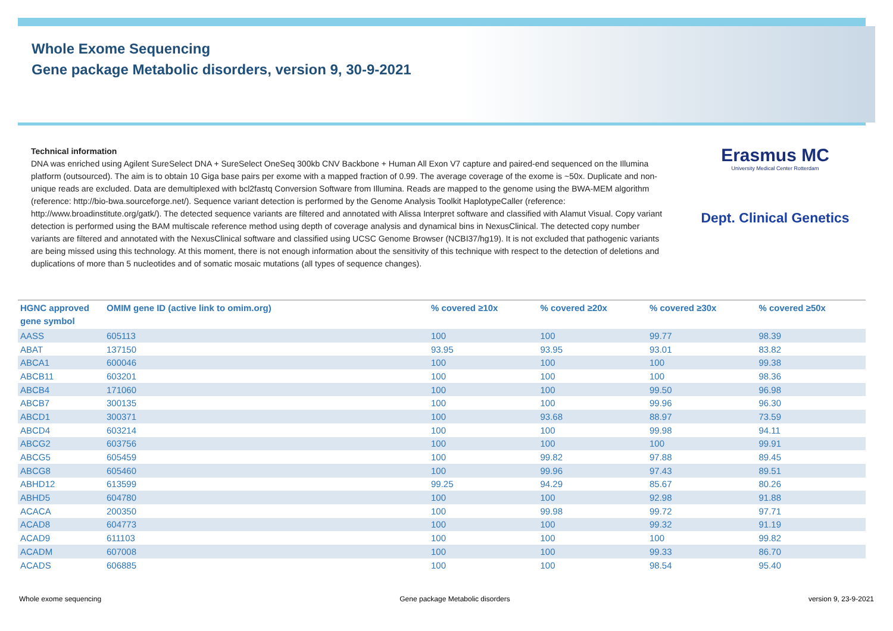Whole Exome Sequencing
Gene package Metabolic disorders, version 9, 30-9-2021
Technical information
DNA was enriched using Agilent SureSelect DNA + SureSelect OneSeq 300kb CNV Backbone + Human All Exon V7 capture and paired-end sequenced on the Illumina platform (outsourced). The aim is to obtain 10 Giga base pairs per exome with a mapped fraction of 0.99. The average coverage of the exome is ~50x. Duplicate and non-unique reads are excluded. Data are demultiplexed with bcl2fastq Conversion Software from Illumina. Reads are mapped to the genome using the BWA-MEM algorithm (reference: http://bio-bwa.sourceforge.net/). Sequence variant detection is performed by the Genome Analysis Toolkit HaplotypeCaller (reference: http://www.broadinstitute.org/gatk/). The detected sequence variants are filtered and annotated with Alissa Interpret software and classified with Alamut Visual. Copy variant detection is performed using the BAM multiscale reference method using depth of coverage analysis and dynamical bins in NexusClinical. The detected copy number variants are filtered and annotated with the NexusClinical software and classified using UCSC Genome Browser (NCBI37/hg19). It is not excluded that pathogenic variants are being missed using this technology. At this moment, there is not enough information about the sensitivity of this technique with respect to the detection of deletions and duplications of more than 5 nucleotides and of somatic mosaic mutations (all types of sequence changes).
Erasmus MC
University Medical Center Rotterdam
Dept. Clinical Genetics
| HGNC approved gene symbol | OMIM gene ID (active link to omim.org) | % covered ≥10x | % covered ≥20x | % covered ≥30x | % covered ≥50x |
| --- | --- | --- | --- | --- | --- |
| AASS | 605113 | 100 | 100 | 99.77 | 98.39 |
| ABAT | 137150 | 93.95 | 93.95 | 93.01 | 83.82 |
| ABCA1 | 600046 | 100 | 100 | 100 | 99.38 |
| ABCB11 | 603201 | 100 | 100 | 100 | 98.36 |
| ABCB4 | 171060 | 100 | 100 | 99.50 | 96.98 |
| ABCB7 | 300135 | 100 | 100 | 99.96 | 96.30 |
| ABCD1 | 300371 | 100 | 93.68 | 88.97 | 73.59 |
| ABCD4 | 603214 | 100 | 100 | 99.98 | 94.11 |
| ABCG2 | 603756 | 100 | 100 | 100 | 99.91 |
| ABCG5 | 605459 | 100 | 99.82 | 97.88 | 89.45 |
| ABCG8 | 605460 | 100 | 99.96 | 97.43 | 89.51 |
| ABHD12 | 613599 | 99.25 | 94.29 | 85.67 | 80.26 |
| ABHD5 | 604780 | 100 | 100 | 92.98 | 91.88 |
| ACACA | 200350 | 100 | 99.98 | 99.72 | 97.71 |
| ACAD8 | 604773 | 100 | 100 | 99.32 | 91.19 |
| ACAD9 | 611103 | 100 | 100 | 100 | 99.82 |
| ACADM | 607008 | 100 | 100 | 99.33 | 86.70 |
| ACADS | 606885 | 100 | 100 | 98.54 | 95.40 |
Whole exome sequencing Gene package Metabolic disorders version 9, 23-9-2021